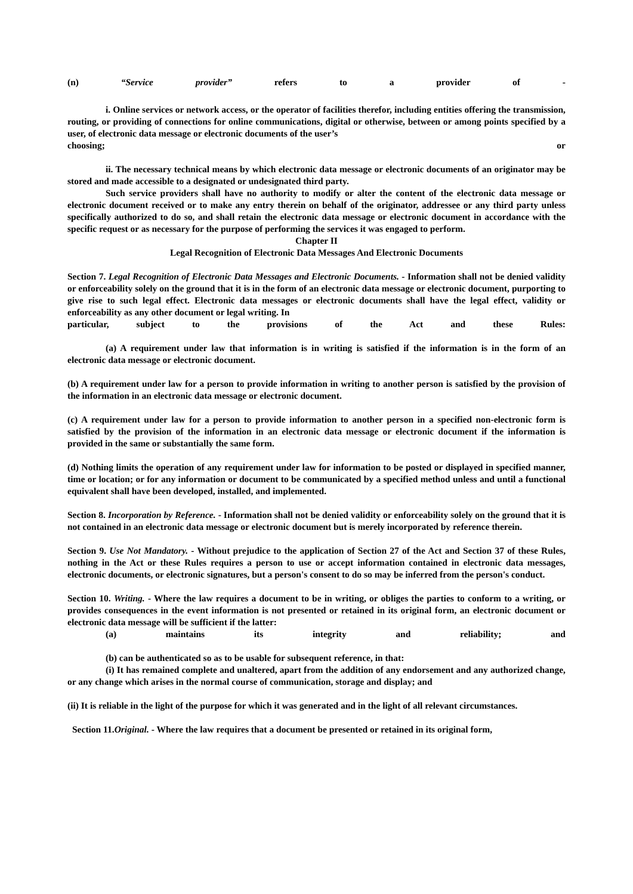(n) “Service provider” refers to a provider of -
i. Online services or network access, or the operator of facilities therefor, including entities offering the transmission, routing, or providing of connections for online communications, digital or otherwise, between or among points specified by a user, of electronic data message or electronic documents of the user’s
choosing; or
ii. The necessary technical means by which electronic data message or electronic documents of an originator may be stored and made accessible to a designated or undesignated third party.
Such service providers shall have no authority to modify or alter the content of the electronic data message or electronic document received or to make any entry therein on behalf of the originator, addressee or any third party unless specifically authorized to do so, and shall retain the electronic data message or electronic document in accordance with the specific request or as necessary for the purpose of performing the services it was engaged to perform.
Chapter II
Legal Recognition of Electronic Data Messages And Electronic Documents
Section 7. Legal Recognition of Electronic Data Messages and Electronic Documents. - Information shall not be denied validity or enforceability solely on the ground that it is in the form of an electronic data message or electronic document, purporting to give rise to such legal effect. Electronic data messages or electronic documents shall have the legal effect, validity or enforceability as any other document or legal writing. In
particular, subject to the provisions of the Act and these Rules:
(a) A requirement under law that information is in writing is satisfied if the information is in the form of an electronic data message or electronic document.
(b) A requirement under law for a person to provide information in writing to another person is satisfied by the provision of the information in an electronic data message or electronic document.
(c) A requirement under law for a person to provide information to another person in a specified non-electronic form is satisfied by the provision of the information in an electronic data message or electronic document if the information is provided in the same or substantially the same form.
(d) Nothing limits the operation of any requirement under law for information to be posted or displayed in specified manner, time or location; or for any information or document to be communicated by a specified method unless and until a functional equivalent shall have been developed, installed, and implemented.
Section 8. Incorporation by Reference. - Information shall not be denied validity or enforceability solely on the ground that it is not contained in an electronic data message or electronic document but is merely incorporated by reference therein.
Section 9. Use Not Mandatory. - Without prejudice to the application of Section 27 of the Act and Section 37 of these Rules, nothing in the Act or these Rules requires a person to use or accept information contained in electronic data messages, electronic documents, or electronic signatures, but a person's consent to do so may be inferred from the person's conduct.
Section 10. Writing. - Where the law requires a document to be in writing, or obliges the parties to conform to a writing, or provides consequences in the event information is not presented or retained in its original form, an electronic document or electronic data message will be sufficient if the latter:
(a) maintains its integrity and reliability; and
(b) can be authenticated so as to be usable for subsequent reference, in that:
(i) It has remained complete and unaltered, apart from the addition of any endorsement and any authorized change, or any change which arises in the normal course of communication, storage and display; and
(ii) It is reliable in the light of the purpose for which it was generated and in the light of all relevant circumstances.
Section 11.Original. - Where the law requires that a document be presented or retained in its original form,